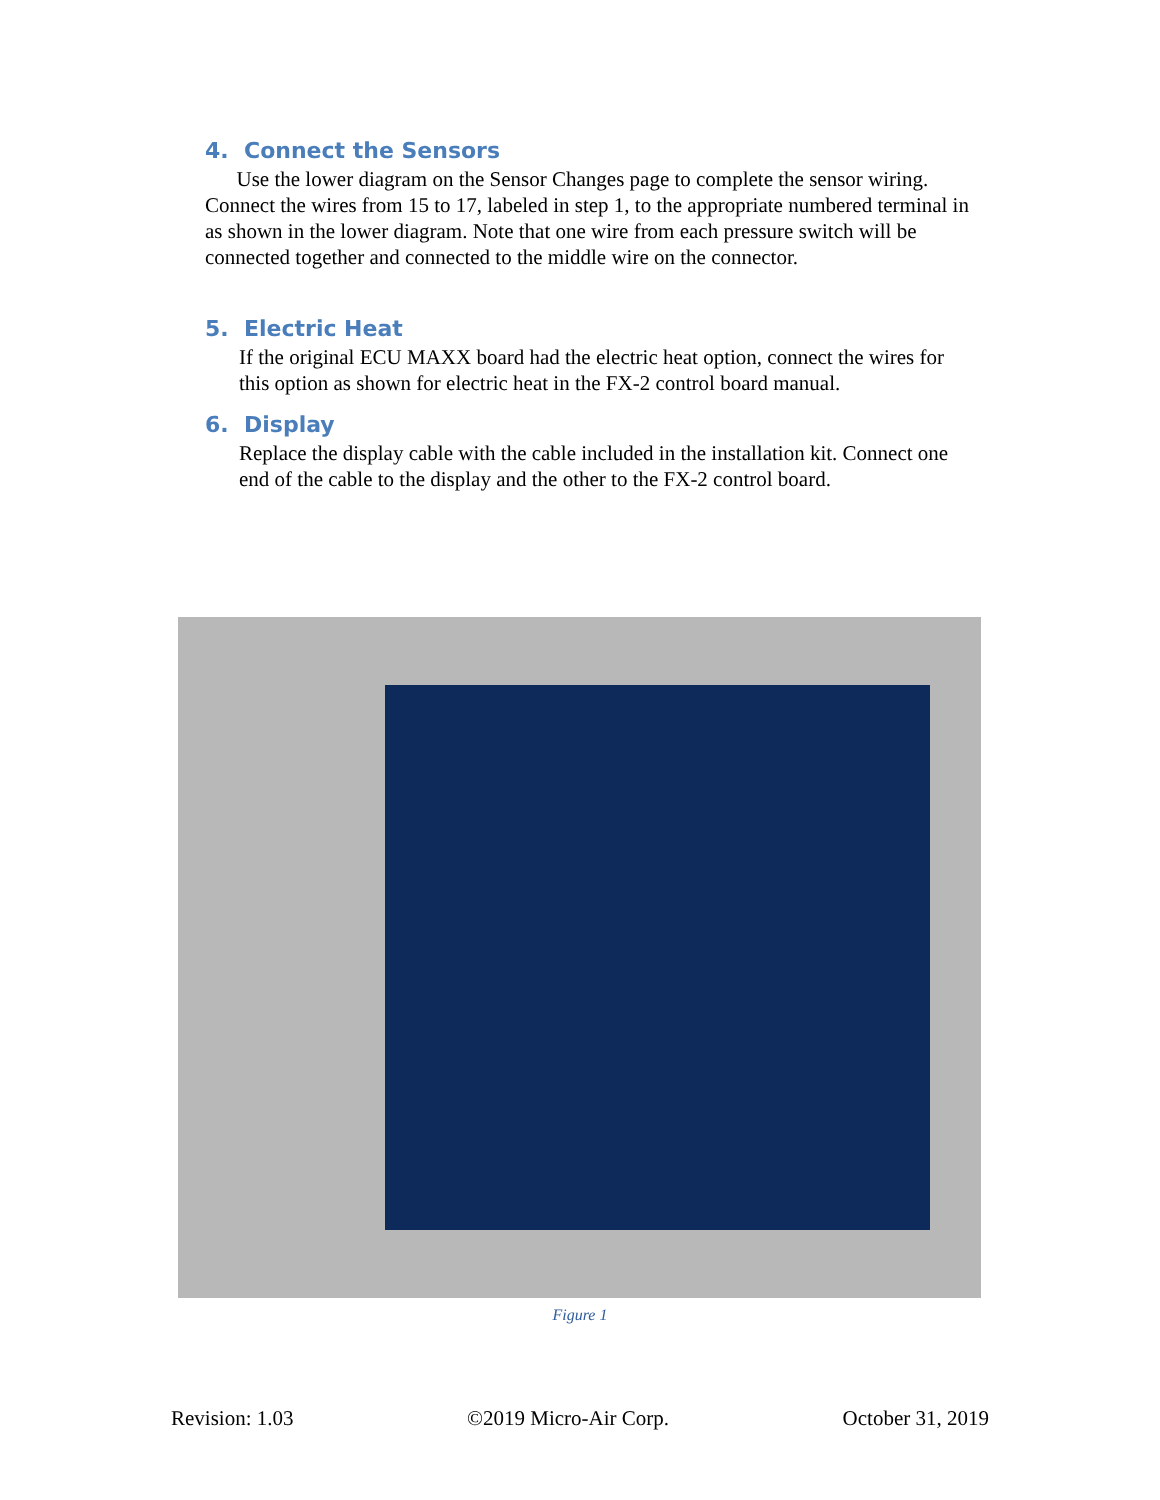4. Connect the Sensors
Use the lower diagram on the Sensor Changes page to complete the sensor wiring. Connect the wires from 15 to 17, labeled in step 1, to the appropriate numbered terminal in as shown in the lower diagram. Note that one wire from each pressure switch will be connected together and connected to the middle wire on the connector.
5. Electric Heat
If the original ECU MAXX board had the electric heat option, connect the wires for this option as shown for electric heat in the FX-2 control board manual.
6. Display
Replace the display cable with the cable included in the installation kit. Connect one end of the cable to the display and the other to the FX-2 control board.
Figure 1
Revision: 1.03 ©2019 Micro-Air Corp. October 31, 2019